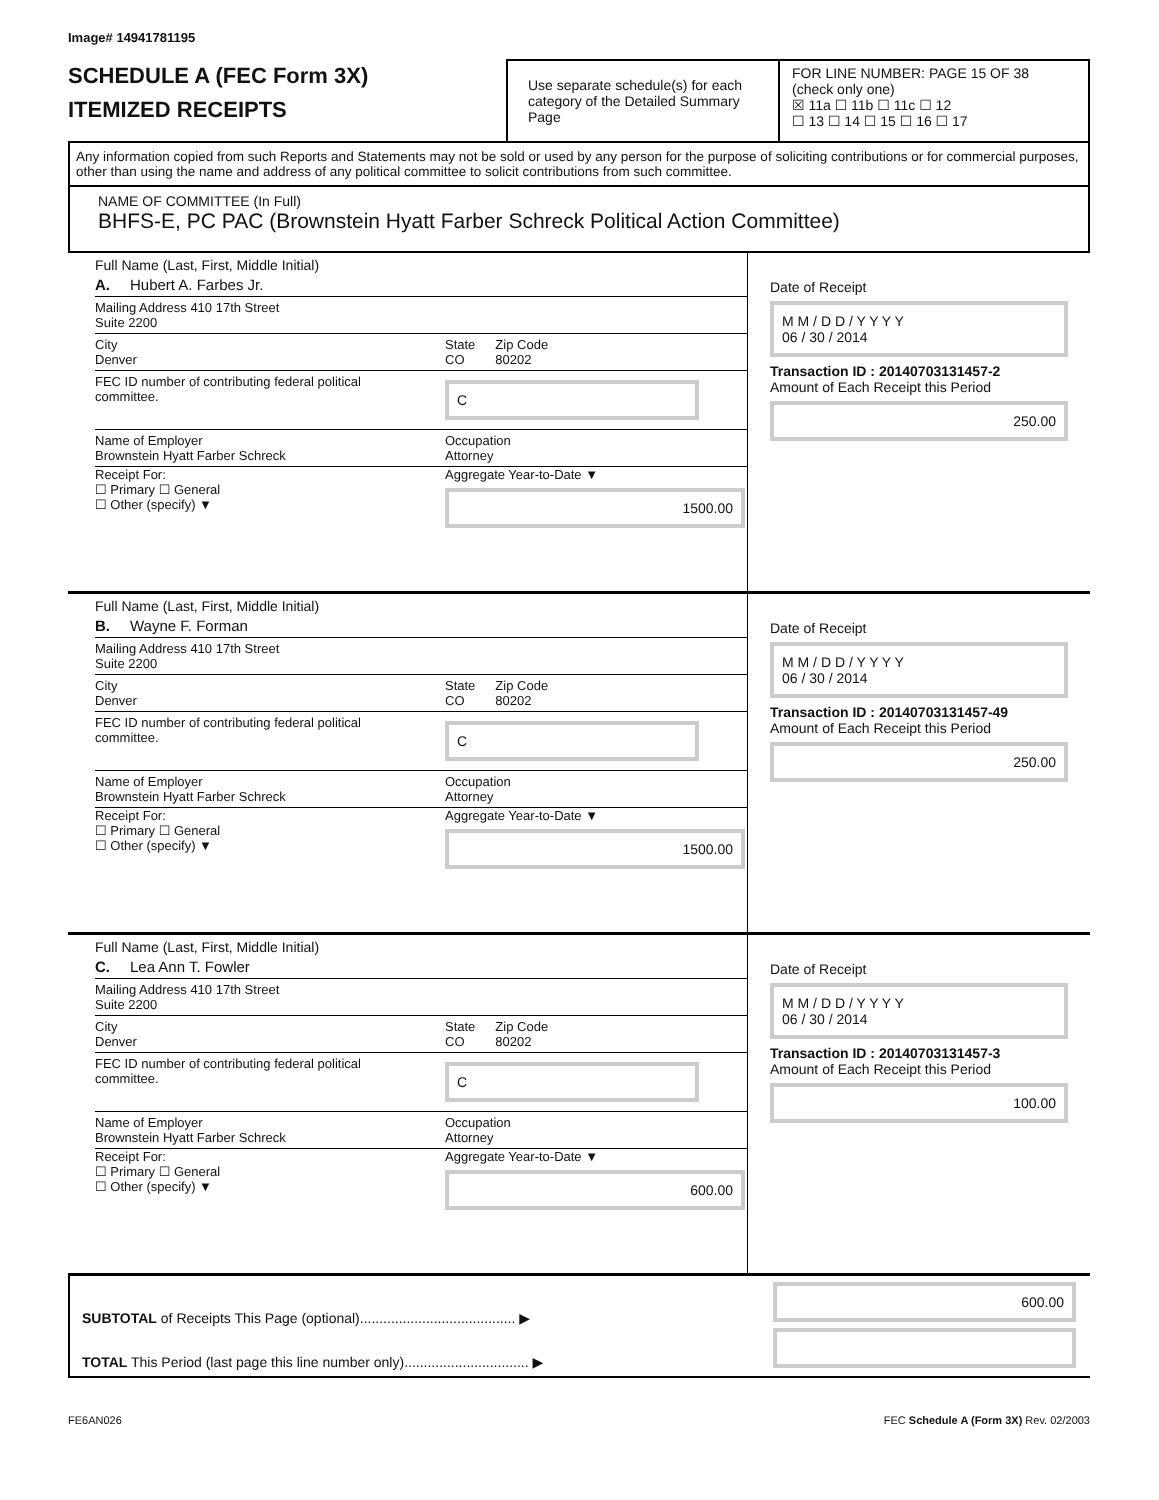Image# 14941781195
SCHEDULE A (FEC Form 3X)
ITEMIZED RECEIPTS
Use separate schedule(s) for each category of the Detailed Summary Page
FOR LINE NUMBER: PAGE 15 OF 38
(check only one)
☒ 11a ☐ 11b ☐ 11c ☐ 12
☐ 13 ☐ 14 ☐ 15 ☐ 16 ☐ 17
Any information copied from such Reports and Statements may not be sold or used by any person for the purpose of soliciting contributions or for commercial purposes, other than using the name and address of any political committee to solicit contributions from such committee.
NAME OF COMMITTEE (In Full)
BHFS-E, PC PAC (Brownstein Hyatt Farber Schreck Political Action Committee)
Full Name (Last, First, Middle Initial)
A. Hubert A. Farbes Jr.
Mailing Address 410 17th Street
Suite 2200
City
Denver State
CO Zip Code
80202
FEC ID number of contributing federal political committee. C
Name of Employer
Brownstein Hyatt Farber Schreck Occupation
Attorney
Receipt For:
☐ Primary ☐ General
☐ Other (specify) ▼ Aggregate Year-to-Date ▼
1500.00
Date of Receipt
M M / D D / Y Y Y Y
06 / 30 / 2014
Transaction ID : 20140703131457-2
Amount of Each Receipt this Period
250.00
Full Name (Last, First, Middle Initial)
B. Wayne F. Forman
Mailing Address 410 17th Street
Suite 2200
City
Denver State
CO Zip Code
80202
FEC ID number of contributing federal political committee. C
Name of Employer
Brownstein Hyatt Farber Schreck Occupation
Attorney
Receipt For:
☐ Primary ☐ General
☐ Other (specify) ▼ Aggregate Year-to-Date ▼
1500.00
Date of Receipt
M M / D D / Y Y Y Y
06 / 30 / 2014
Transaction ID : 20140703131457-49
Amount of Each Receipt this Period
250.00
Full Name (Last, First, Middle Initial)
C. Lea Ann T. Fowler
Mailing Address 410 17th Street
Suite 2200
City
Denver State
CO Zip Code
80202
FEC ID number of contributing federal political committee. C
Name of Employer
Brownstein Hyatt Farber Schreck Occupation
Attorney
Receipt For:
☐ Primary ☐ General
☐ Other (specify) ▼ Aggregate Year-to-Date ▼
600.00
Date of Receipt
M M / D D / Y Y Y Y
06 / 30 / 2014
Transaction ID : 20140703131457-3
Amount of Each Receipt this Period
100.00
SUBTOTAL of Receipts This Page (optional)........................................ ▶
TOTAL This Period (last page this line number only)................................ ▶
600.00
FE6AN026 FEC Schedule A (Form 3X) Rev. 02/2003